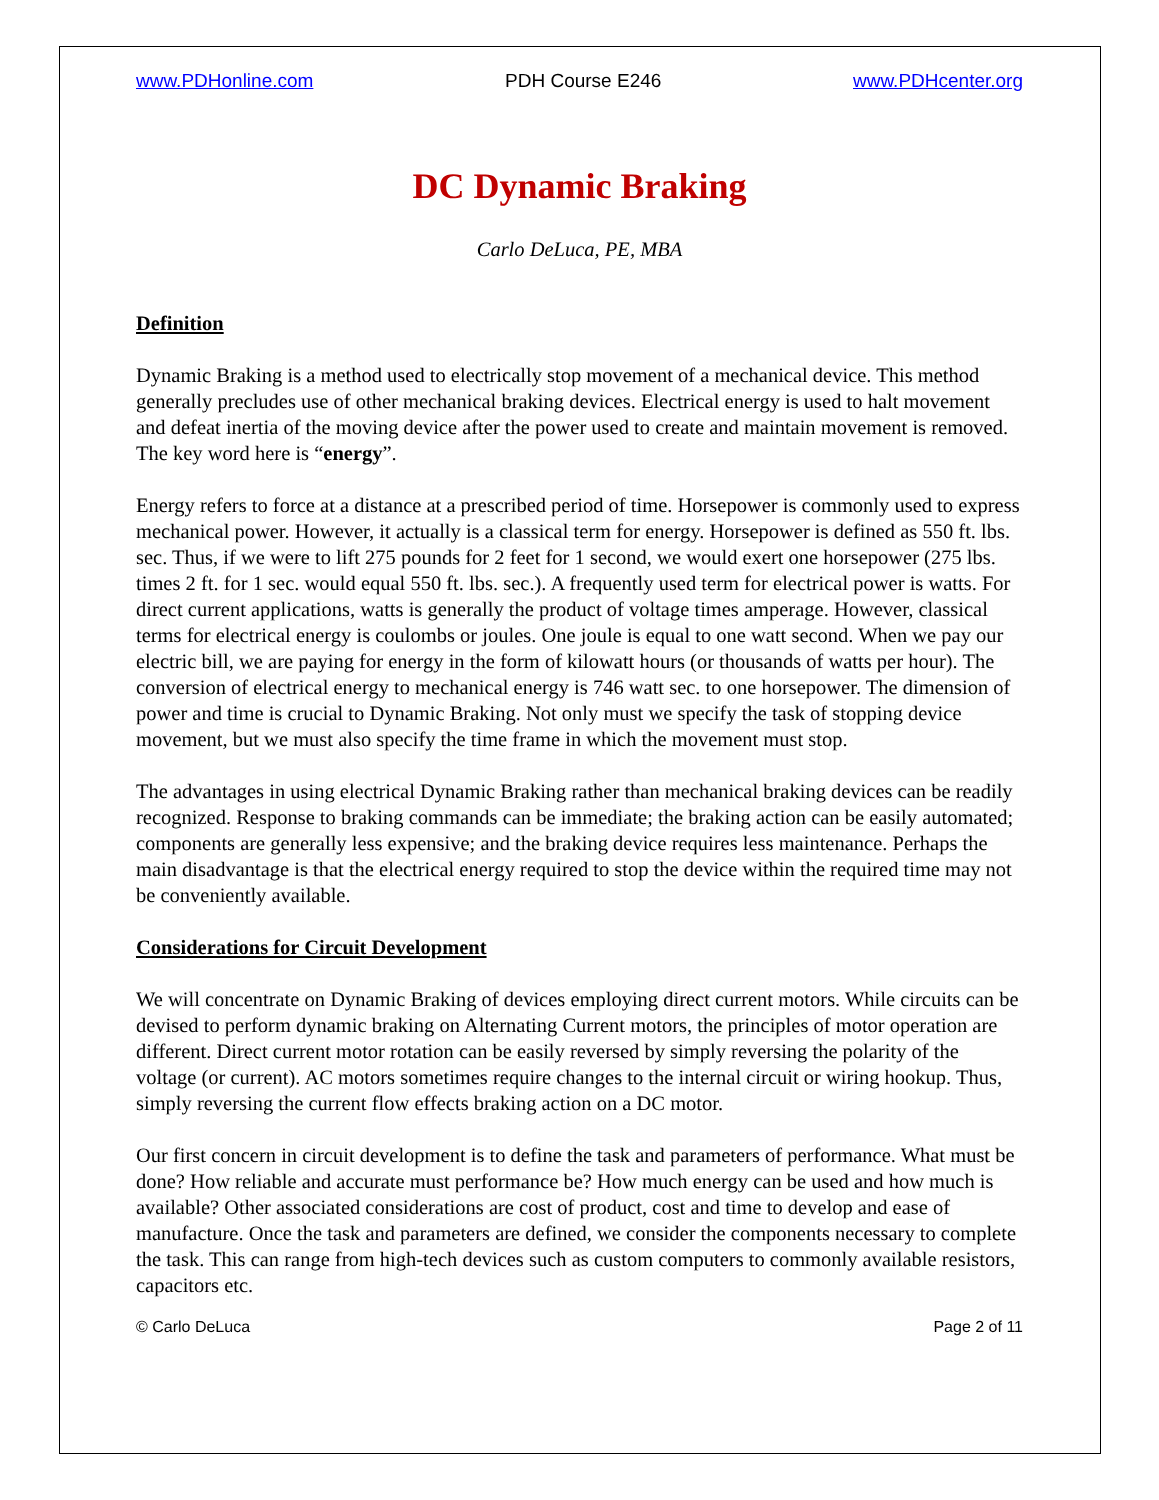www.PDHonline.com PDH Course E246 www.PDHcenter.org
DC Dynamic Braking
Carlo DeLuca, PE, MBA
Definition
Dynamic Braking is a method used to electrically stop movement of a mechanical device. This method generally precludes use of other mechanical braking devices. Electrical energy is used to halt movement and defeat inertia of the moving device after the power used to create and maintain movement is removed. The key word here is “energy”.
Energy refers to force at a distance at a prescribed period of time. Horsepower is commonly used to express mechanical power. However, it actually is a classical term for energy. Horsepower is defined as 550 ft. lbs. sec. Thus, if we were to lift 275 pounds for 2 feet for 1 second, we would exert one horsepower (275 lbs. times 2 ft. for 1 sec. would equal 550 ft. lbs. sec.). A frequently used term for electrical power is watts. For direct current applications, watts is generally the product of voltage times amperage. However, classical terms for electrical energy is coulombs or joules. One joule is equal to one watt second. When we pay our electric bill, we are paying for energy in the form of kilowatt hours (or thousands of watts per hour). The conversion of electrical energy to mechanical energy is 746 watt sec. to one horsepower. The dimension of power and time is crucial to Dynamic Braking. Not only must we specify the task of stopping device movement, but we must also specify the time frame in which the movement must stop.
The advantages in using electrical Dynamic Braking rather than mechanical braking devices can be readily recognized. Response to braking commands can be immediate; the braking action can be easily automated; components are generally less expensive; and the braking device requires less maintenance. Perhaps the main disadvantage is that the electrical energy required to stop the device within the required time may not be conveniently available.
Considerations for Circuit Development
We will concentrate on Dynamic Braking of devices employing direct current motors. While circuits can be devised to perform dynamic braking on Alternating Current motors, the principles of motor operation are different. Direct current motor rotation can be easily reversed by simply reversing the polarity of the voltage (or current). AC motors sometimes require changes to the internal circuit or wiring hookup. Thus, simply reversing the current flow effects braking action on a DC motor.
Our first concern in circuit development is to define the task and parameters of performance. What must be done? How reliable and accurate must performance be? How much energy can be used and how much is available? Other associated considerations are cost of product, cost and time to develop and ease of manufacture. Once the task and parameters are defined, we consider the components necessary to complete the task. This can range from high-tech devices such as custom computers to commonly available resistors, capacitors etc.
© Carlo DeLuca Page 2 of 11